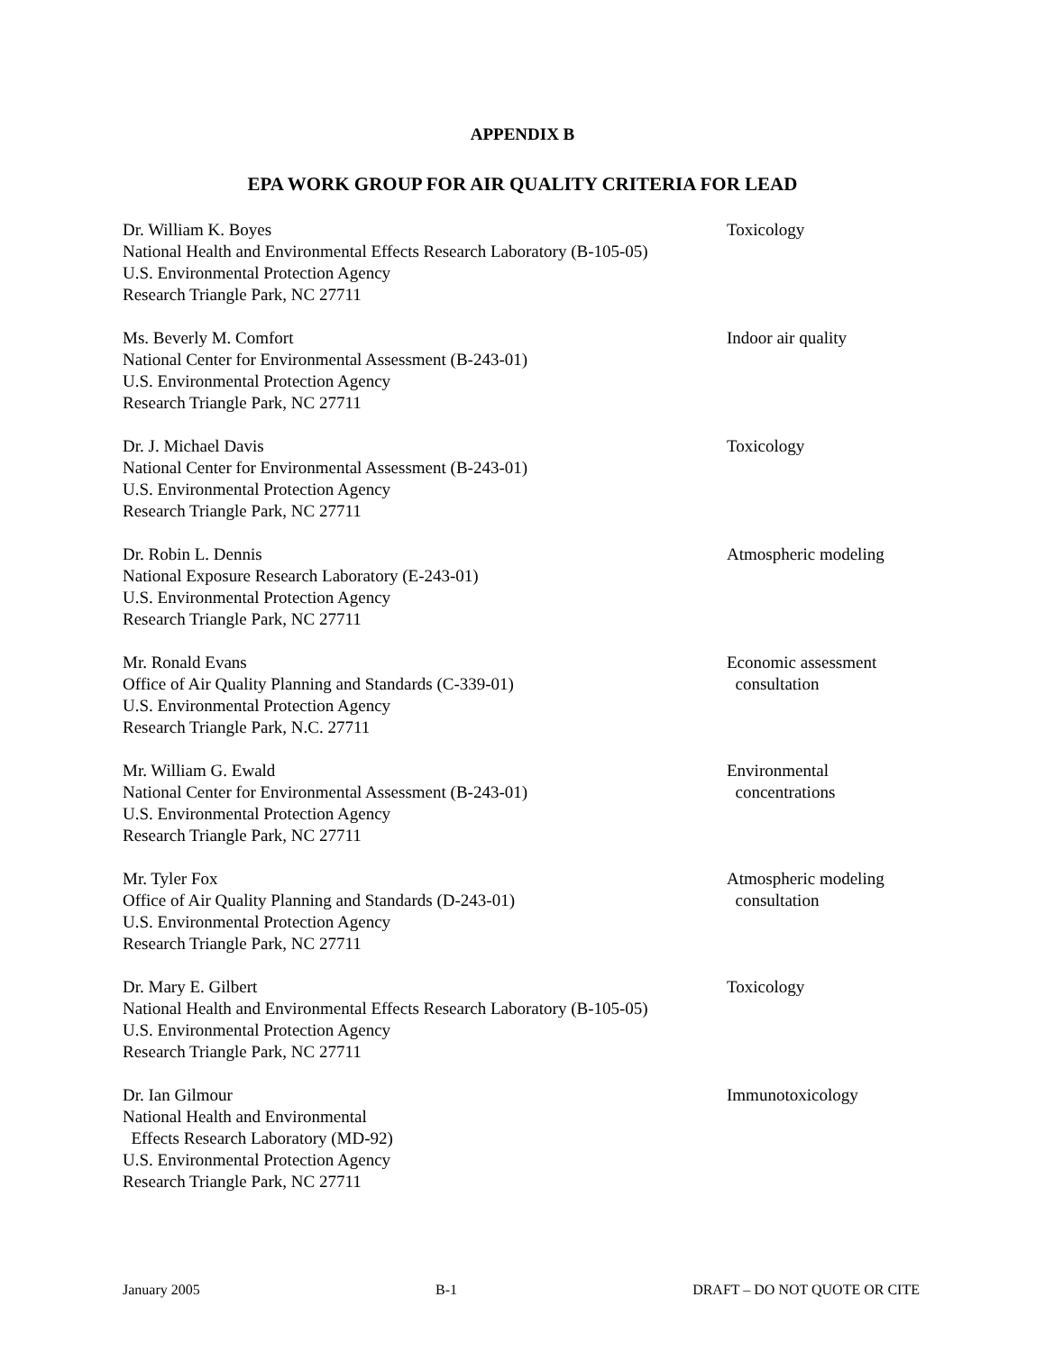APPENDIX B
EPA WORK GROUP FOR AIR QUALITY CRITERIA FOR LEAD
Dr. William K. Boyes
National Health and Environmental Effects Research Laboratory (B-105-05)
U.S. Environmental Protection Agency
Research Triangle Park, NC 27711
Toxicology
Ms. Beverly M. Comfort
National Center for Environmental Assessment (B-243-01)
U.S. Environmental Protection Agency
Research Triangle Park, NC 27711
Indoor air quality
Dr. J. Michael Davis
National Center for Environmental Assessment (B-243-01)
U.S. Environmental Protection Agency
Research Triangle Park, NC 27711
Toxicology
Dr. Robin L. Dennis
National Exposure Research Laboratory (E-243-01)
U.S. Environmental Protection Agency
Research Triangle Park, NC 27711
Atmospheric modeling
Mr. Ronald Evans
Office of Air Quality Planning and Standards (C-339-01)
U.S. Environmental Protection Agency
Research Triangle Park, N.C. 27711
Economic assessment
consultation
Mr. William G. Ewald
National Center for Environmental Assessment (B-243-01)
U.S. Environmental Protection Agency
Research Triangle Park, NC 27711
Environmental
concentrations
Mr. Tyler Fox
Office of Air Quality Planning and Standards (D-243-01)
U.S. Environmental Protection Agency
Research Triangle Park, NC 27711
Atmospheric modeling
consultation
Dr. Mary E. Gilbert
National Health and Environmental Effects Research Laboratory (B-105-05)
U.S. Environmental Protection Agency
Research Triangle Park, NC 27711
Toxicology
Dr. Ian Gilmour
National Health and Environmental
Effects Research Laboratory (MD-92)
U.S. Environmental Protection Agency
Research Triangle Park, NC 27711
Immunotoxicology
January 2005 B-1 DRAFT – DO NOT QUOTE OR CITE